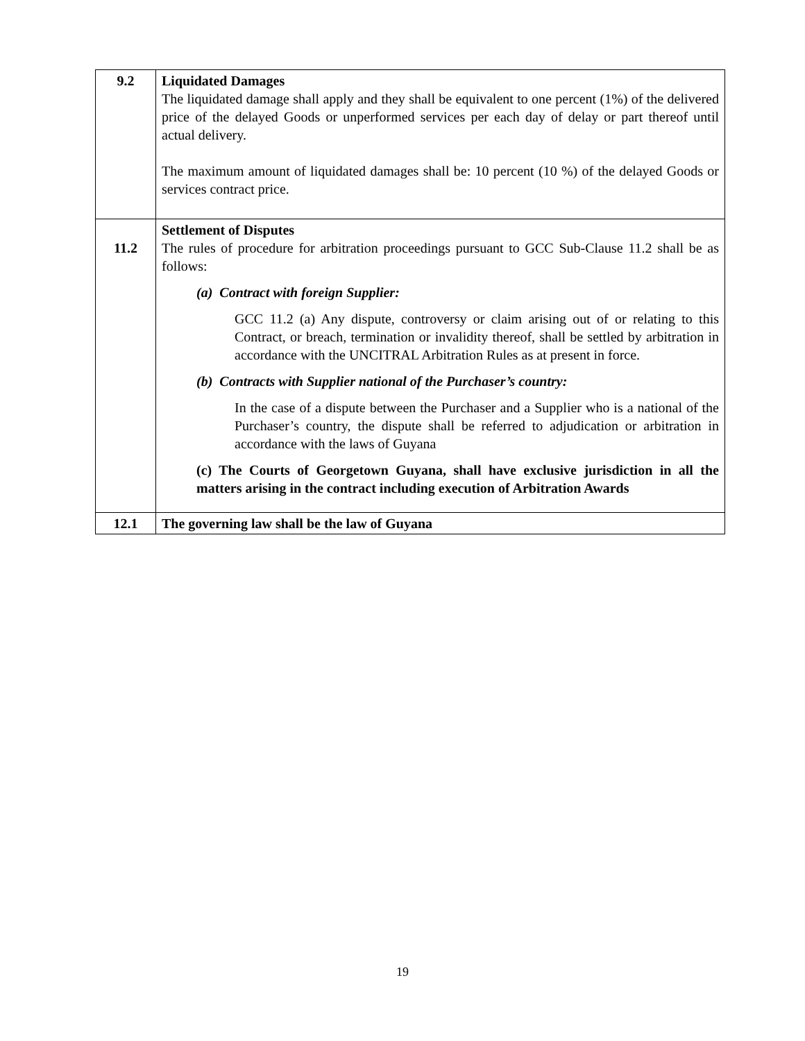| 9.2 | Liquidated Damages The liquidated damage shall apply and they shall be equivalent to one percent (1%) of the delivered price of the delayed Goods or unperformed services per each day of delay or part thereof until actual delivery. The maximum amount of liquidated damages shall be: 10 percent (10 %) of the delayed Goods or services contract price. |
| 11.2 | Settlement of Disputes The rules of procedure for arbitration proceedings pursuant to GCC Sub-Clause 11.2 shall be as follows: (a) Contract with foreign Supplier: GCC 11.2 (a) Any dispute, controversy or claim arising out of or relating to this Contract, or breach, termination or invalidity thereof, shall be settled by arbitration in accordance with the UNCITRAL Arbitration Rules as at present in force. (b) Contracts with Supplier national of the Purchaser’s country: In the case of a dispute between the Purchaser and a Supplier who is a national of the Purchaser’s country, the dispute shall be referred to adjudication or arbitration in accordance with the laws of Guyana (c) The Courts of Georgetown Guyana, shall have exclusive jurisdiction in all the matters arising in the contract including execution of Arbitration Awards |
| 12.1 | The governing law shall be the law of Guyana |
19